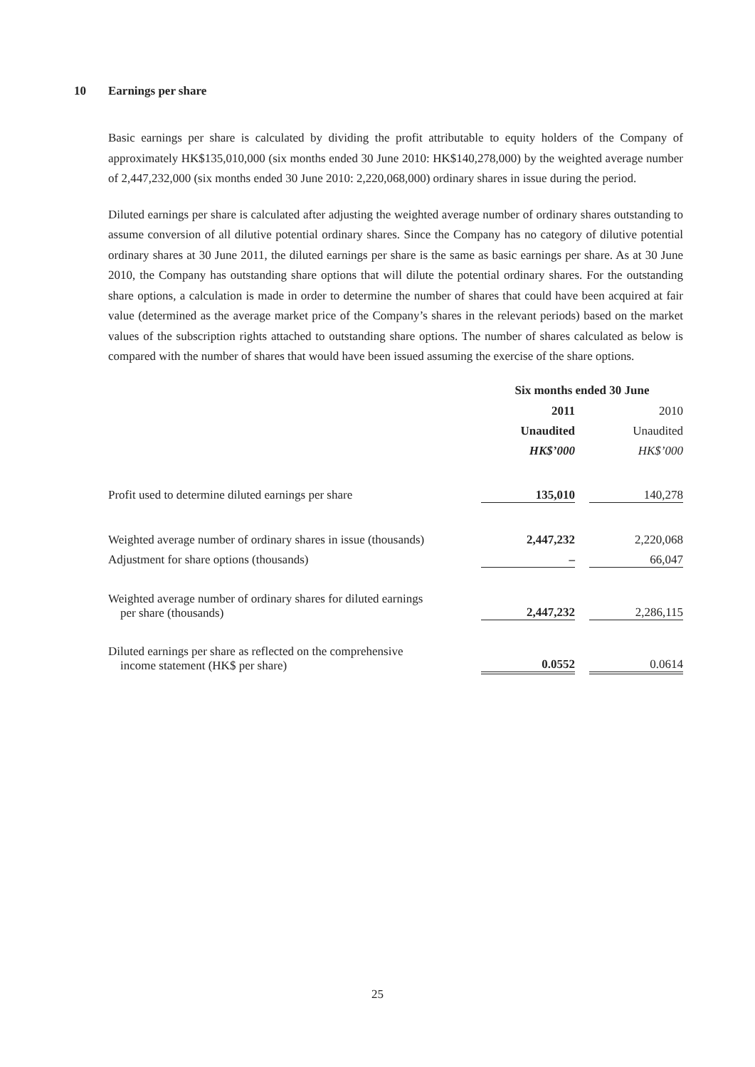10 Earnings per share
Basic earnings per share is calculated by dividing the profit attributable to equity holders of the Company of approximately HK$135,010,000 (six months ended 30 June 2010: HK$140,278,000) by the weighted average number of 2,447,232,000 (six months ended 30 June 2010: 2,220,068,000) ordinary shares in issue during the period.
Diluted earnings per share is calculated after adjusting the weighted average number of ordinary shares outstanding to assume conversion of all dilutive potential ordinary shares. Since the Company has no category of dilutive potential ordinary shares at 30 June 2011, the diluted earnings per share is the same as basic earnings per share. As at 30 June 2010, the Company has outstanding share options that will dilute the potential ordinary shares. For the outstanding share options, a calculation is made in order to determine the number of shares that could have been acquired at fair value (determined as the average market price of the Company’s shares in the relevant periods) based on the market values of the subscription rights attached to outstanding share options. The number of shares calculated as below is compared with the number of shares that would have been issued assuming the exercise of the share options.
| | Six months ended 30 June | | |
| --- | --- | --- | --- |
| | 2011 | | 2010 |
| | Unaudited | | Unaudited |
| | HK$’000 | | HK$’000 |
| Profit used to determine diluted earnings per share | 135,010 | | 140,278 |
| Weighted average number of ordinary shares in issue (thousands) | 2,447,232 | | 2,220,068 |
| Adjustment for share options (thousands) | – | | 66,047 |
| Weighted average number of ordinary shares for diluted earnings per share (thousands) | 2,447,232 | | 2,286,115 |
| Diluted earnings per share as reflected on the comprehensive income statement (HK$ per share) | 0.0552 | | 0.0614 |
25